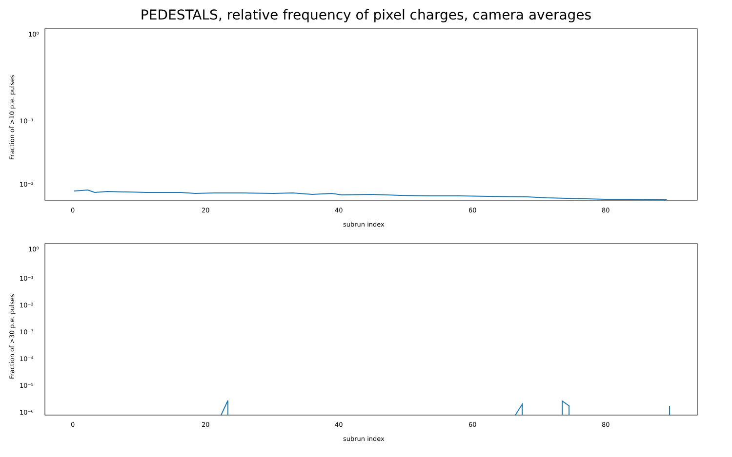PEDESTALS, relative frequency of pixel charges, camera averages
10⁰
10⁻¹
10⁻²
0
20
40
60
80
subrun index
Fraction of >10 p.e. pulses
10⁰
10⁻¹
10⁻²
10⁻³
10⁻⁴
10⁻⁵
10⁻⁶
0
20
40
60
80
subrun index
Fraction of >30 p.e. pulses